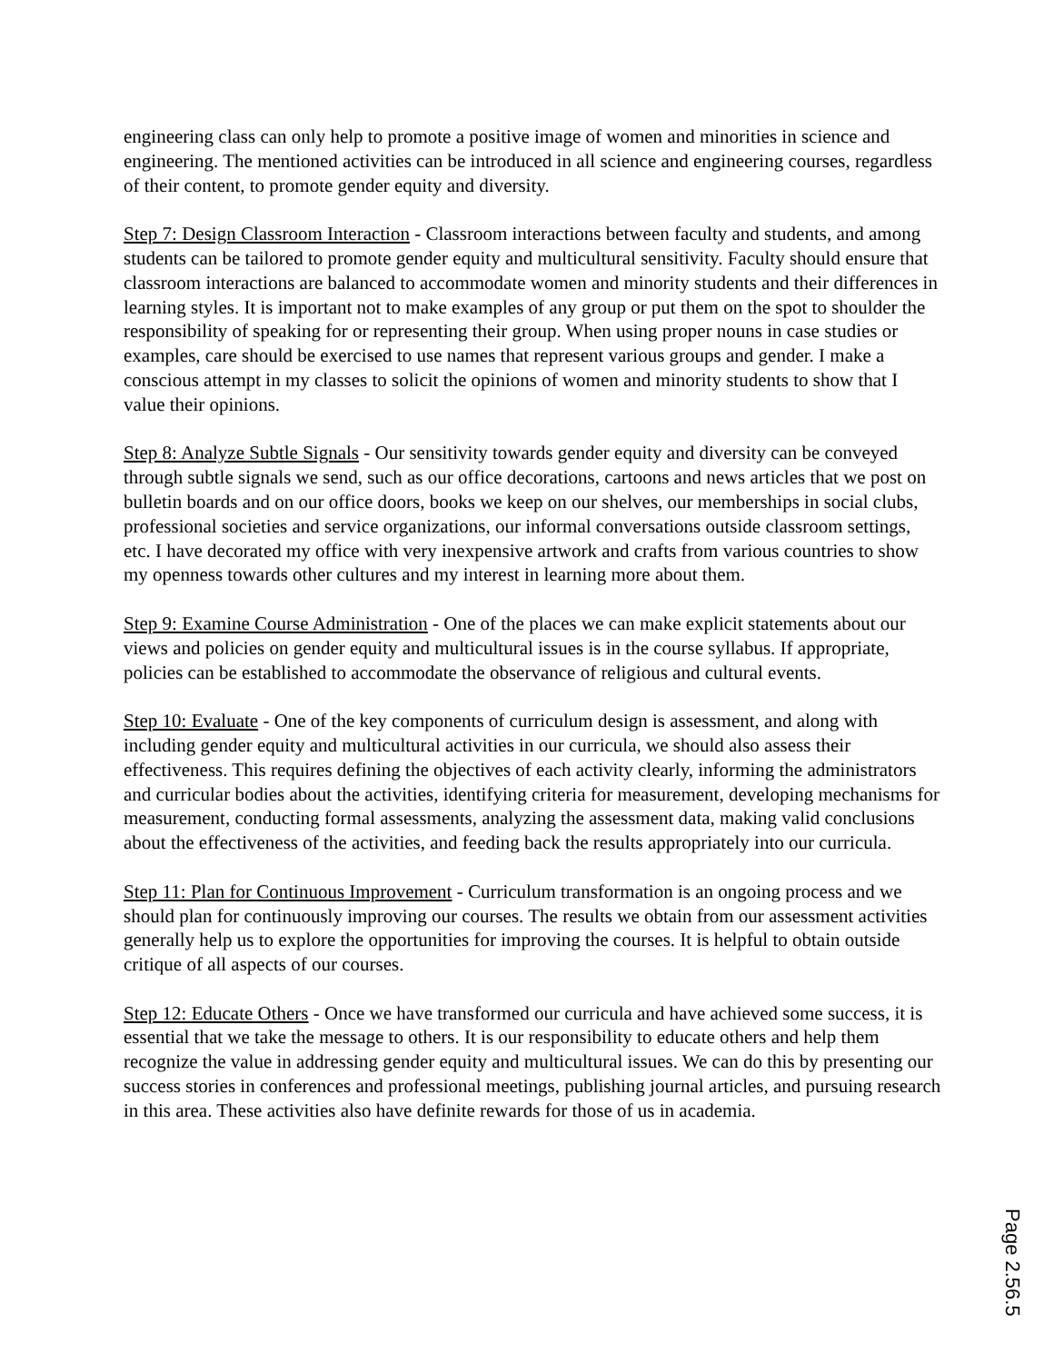engineering class can only help to promote a positive image of women and minorities in science and engineering. The mentioned activities can be introduced in all science and engineering courses, regardless of their content, to promote gender equity and diversity.
Step 7: Design Classroom Interaction - Classroom interactions between faculty and students, and among students can be tailored to promote gender equity and multicultural sensitivity. Faculty should ensure that classroom interactions are balanced to accommodate women and minority students and their differences in learning styles. It is important not to make examples of any group or put them on the spot to shoulder the responsibility of speaking for or representing their group. When using proper nouns in case studies or examples, care should be exercised to use names that represent various groups and gender. I make a conscious attempt in my classes to solicit the opinions of women and minority students to show that I value their opinions.
Step 8: Analyze Subtle Signals - Our sensitivity towards gender equity and diversity can be conveyed through subtle signals we send, such as our office decorations, cartoons and news articles that we post on bulletin boards and on our office doors, books we keep on our shelves, our memberships in social clubs, professional societies and service organizations, our informal conversations outside classroom settings, etc. I have decorated my office with very inexpensive artwork and crafts from various countries to show my openness towards other cultures and my interest in learning more about them.
Step 9: Examine Course Administration - One of the places we can make explicit statements about our views and policies on gender equity and multicultural issues is in the course syllabus. If appropriate, policies can be established to accommodate the observance of religious and cultural events.
Step 10: Evaluate - One of the key components of curriculum design is assessment, and along with including gender equity and multicultural activities in our curricula, we should also assess their effectiveness. This requires defining the objectives of each activity clearly, informing the administrators and curricular bodies about the activities, identifying criteria for measurement, developing mechanisms for measurement, conducting formal assessments, analyzing the assessment data, making valid conclusions about the effectiveness of the activities, and feeding back the results appropriately into our curricula.
Step 11: Plan for Continuous Improvement - Curriculum transformation is an ongoing process and we should plan for continuously improving our courses. The results we obtain from our assessment activities generally help us to explore the opportunities for improving the courses. It is helpful to obtain outside critique of all aspects of our courses.
Step 12: Educate Others - Once we have transformed our curricula and have achieved some success, it is essential that we take the message to others. It is our responsibility to educate others and help them recognize the value in addressing gender equity and multicultural issues. We can do this by presenting our success stories in conferences and professional meetings, publishing journal articles, and pursuing research in this area. These activities also have definite rewards for those of us in academia.
Page 2.56.5